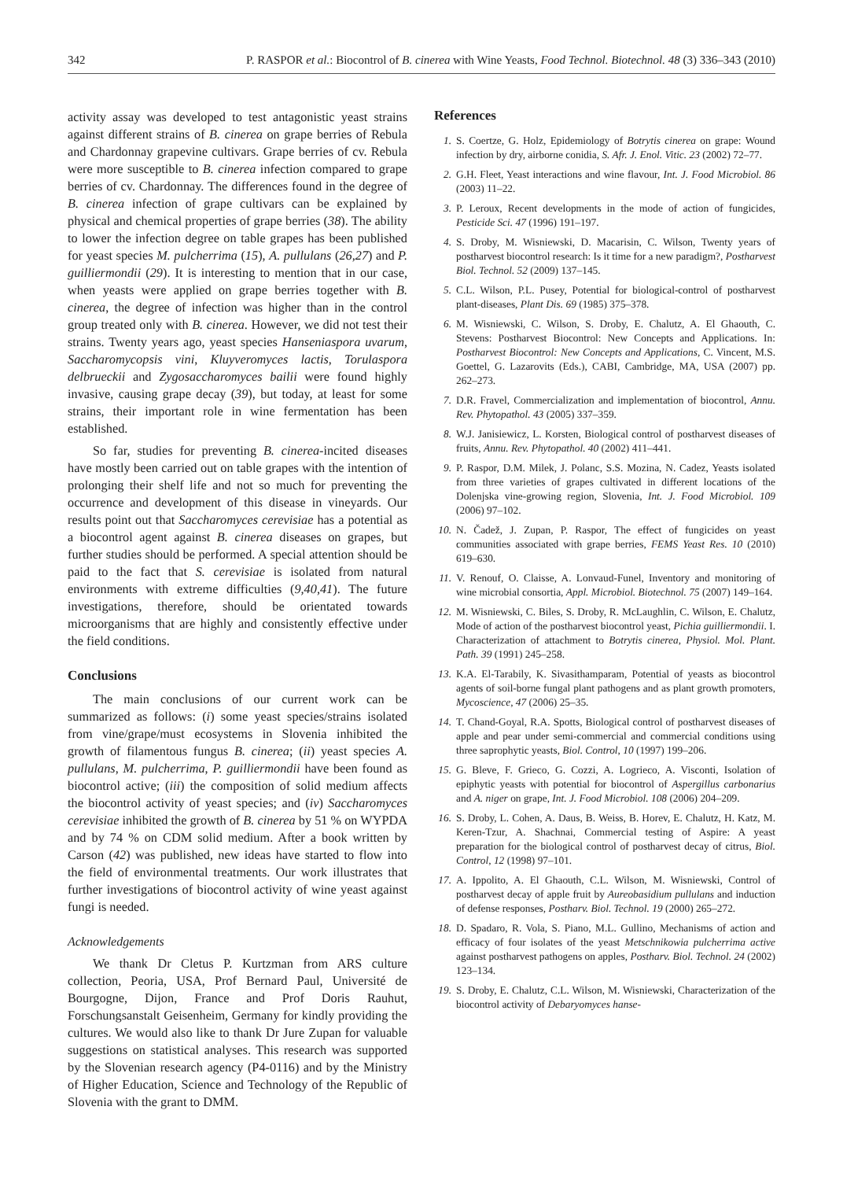342 P. RASPOR et al.: Biocontrol of B. cinerea with Wine Yeasts, Food Technol. Biotechnol. 48 (3) 336–343 (2010)
activity assay was developed to test antagonistic yeast strains against different strains of B. cinerea on grape berries of Rebula and Chardonnay grapevine cultivars. Grape berries of cv. Rebula were more susceptible to B. cinerea infection compared to grape berries of cv. Chardonnay. The differences found in the degree of B. cinerea infection of grape cultivars can be explained by physical and chemical properties of grape berries (38). The ability to lower the infection degree on table grapes has been published for yeast species M. pulcherrima (15), A. pullulans (26,27) and P. guilliermondii (29). It is interesting to mention that in our case, when yeasts were applied on grape berries together with B. cinerea, the degree of infection was higher than in the control group treated only with B. cinerea. However, we did not test their strains. Twenty years ago, yeast species Hanseniaspora uvarum, Saccharomycopsis vini, Kluyveromyces lactis, Torulaspora delbrueckii and Zygosaccharomyces bailii were found highly invasive, causing grape decay (39), but today, at least for some strains, their important role in wine fermentation has been established.
So far, studies for preventing B. cinerea-incited diseases have mostly been carried out on table grapes with the intention of prolonging their shelf life and not so much for preventing the occurrence and development of this disease in vineyards. Our results point out that Saccharomyces cerevisiae has a potential as a biocontrol agent against B. cinerea diseases on grapes, but further studies should be performed. A special attention should be paid to the fact that S. cerevisiae is isolated from natural environments with extreme difficulties (9,40,41). The future investigations, therefore, should be orientated towards microorganisms that are highly and consistently effective under the field conditions.
Conclusions
The main conclusions of our current work can be summarized as follows: (i) some yeast species/strains isolated from vine/grape/must ecosystems in Slovenia inhibited the growth of filamentous fungus B. cinerea; (ii) yeast species A. pullulans, M. pulcherrima, P. guilliermondii have been found as biocontrol active; (iii) the composition of solid medium affects the biocontrol activity of yeast species; and (iv) Saccharomyces cerevisiae inhibited the growth of B. cinerea by 51 % on WYPDA and by 74 % on CDM solid medium. After a book written by Carson (42) was published, new ideas have started to flow into the field of environmental treatments. Our work illustrates that further investigations of biocontrol activity of wine yeast against fungi is needed.
Acknowledgements
We thank Dr Cletus P. Kurtzman from ARS culture collection, Peoria, USA, Prof Bernard Paul, Université de Bourgogne, Dijon, France and Prof Doris Rauhut, Forschungsanstalt Geisenheim, Germany for kindly providing the cultures. We would also like to thank Dr Jure Zupan for valuable suggestions on statistical analyses. This research was supported by the Slovenian research agency (P4-0116) and by the Ministry of Higher Education, Science and Technology of the Republic of Slovenia with the grant to DMM.
References
1. S. Coertze, G. Holz, Epidemiology of Botrytis cinerea on grape: Wound infection by dry, airborne conidia, S. Afr. J. Enol. Vitic. 23 (2002) 72–77.
2. G.H. Fleet, Yeast interactions and wine flavour, Int. J. Food Microbiol. 86 (2003) 11–22.
3. P. Leroux, Recent developments in the mode of action of fungicides, Pesticide Sci. 47 (1996) 191–197.
4. S. Droby, M. Wisniewski, D. Macarisin, C. Wilson, Twenty years of postharvest biocontrol research: Is it time for a new paradigm?, Postharvest Biol. Technol. 52 (2009) 137–145.
5. C.L. Wilson, P.L. Pusey, Potential for biological-control of postharvest plant-diseases, Plant Dis. 69 (1985) 375–378.
6. M. Wisniewski, C. Wilson, S. Droby, E. Chalutz, A. El Ghaouth, C. Stevens: Postharvest Biocontrol: New Concepts and Applications. In: Postharvest Biocontrol: New Concepts and Applications, C. Vincent, M.S. Goettel, G. Lazarovits (Eds.), CABI, Cambridge, MA, USA (2007) pp. 262–273.
7. D.R. Fravel, Commercialization and implementation of biocontrol, Annu. Rev. Phytopathol. 43 (2005) 337–359.
8. W.J. Janisiewicz, L. Korsten, Biological control of postharvest diseases of fruits, Annu. Rev. Phytopathol. 40 (2002) 411–441.
9. P. Raspor, D.M. Milek, J. Polanc, S.S. Mozina, N. Cadez, Yeasts isolated from three varieties of grapes cultivated in different locations of the Dolenjska vine-growing region, Slovenia, Int. J. Food Microbiol. 109 (2006) 97–102.
10. N. Čadež, J. Zupan, P. Raspor, The effect of fungicides on yeast communities associated with grape berries, FEMS Yeast Res. 10 (2010) 619–630.
11. V. Renouf, O. Claisse, A. Lonvaud-Funel, Inventory and monitoring of wine microbial consortia, Appl. Microbiol. Biotechnol. 75 (2007) 149–164.
12. M. Wisniewski, C. Biles, S. Droby, R. McLaughlin, C. Wilson, E. Chalutz, Mode of action of the postharvest biocontrol yeast, Pichia guilliermondii. I. Characterization of attachment to Botrytis cinerea, Physiol. Mol. Plant. Path. 39 (1991) 245–258.
13. K.A. El-Tarabily, K. Sivasithamparam, Potential of yeasts as biocontrol agents of soil-borne fungal plant pathogens and as plant growth promoters, Mycoscience, 47 (2006) 25–35.
14. T. Chand-Goyal, R.A. Spotts, Biological control of postharvest diseases of apple and pear under semi-commercial and commercial conditions using three saprophytic yeasts, Biol. Control, 10 (1997) 199–206.
15. G. Bleve, F. Grieco, G. Cozzi, A. Logrieco, A. Visconti, Isolation of epiphytic yeasts with potential for biocontrol of Aspergillus carbonarius and A. niger on grape, Int. J. Food Microbiol. 108 (2006) 204–209.
16. S. Droby, L. Cohen, A. Daus, B. Weiss, B. Horev, E. Chalutz, H. Katz, M. Keren-Tzur, A. Shachnai, Commercial testing of Aspire: A yeast preparation for the biological control of postharvest decay of citrus, Biol. Control, 12 (1998) 97–101.
17. A. Ippolito, A. El Ghaouth, C.L. Wilson, M. Wisniewski, Control of postharvest decay of apple fruit by Aureobasidium pullulans and induction of defense responses, Postharv. Biol. Technol. 19 (2000) 265–272.
18. D. Spadaro, R. Vola, S. Piano, M.L. Gullino, Mechanisms of action and efficacy of four isolates of the yeast Metschnikowia pulcherrima active against postharvest pathogens on apples, Postharv. Biol. Technol. 24 (2002) 123–134.
19. S. Droby, E. Chalutz, C.L. Wilson, M. Wisniewski, Characterization of the biocontrol activity of Debaryomyces hanse-